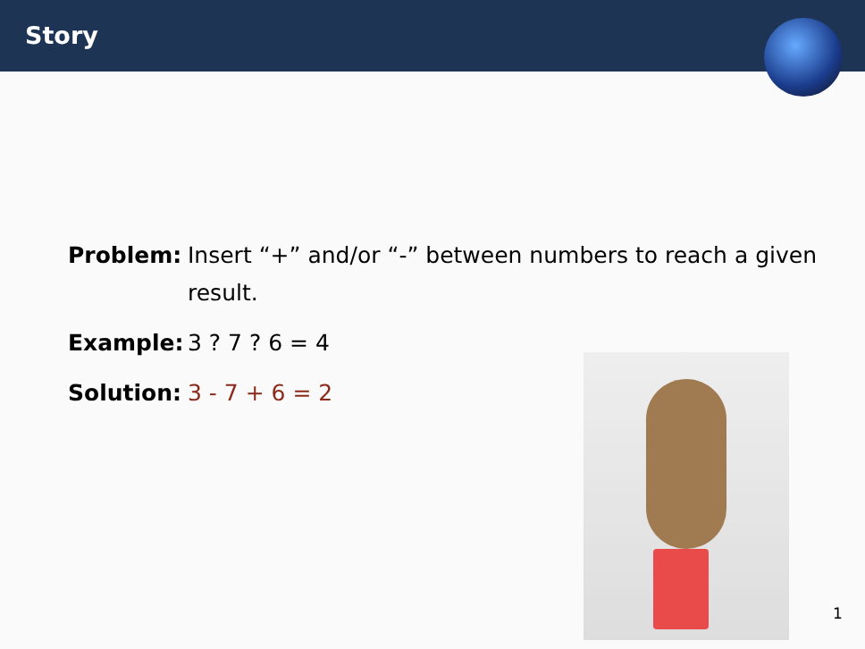Story
Problem: Insert “+” and/or “-” between numbers to reach a given result.
Example: 3 ? 7 ? 6 = 4
Solution:
3 - 7 + 6 = 2
1